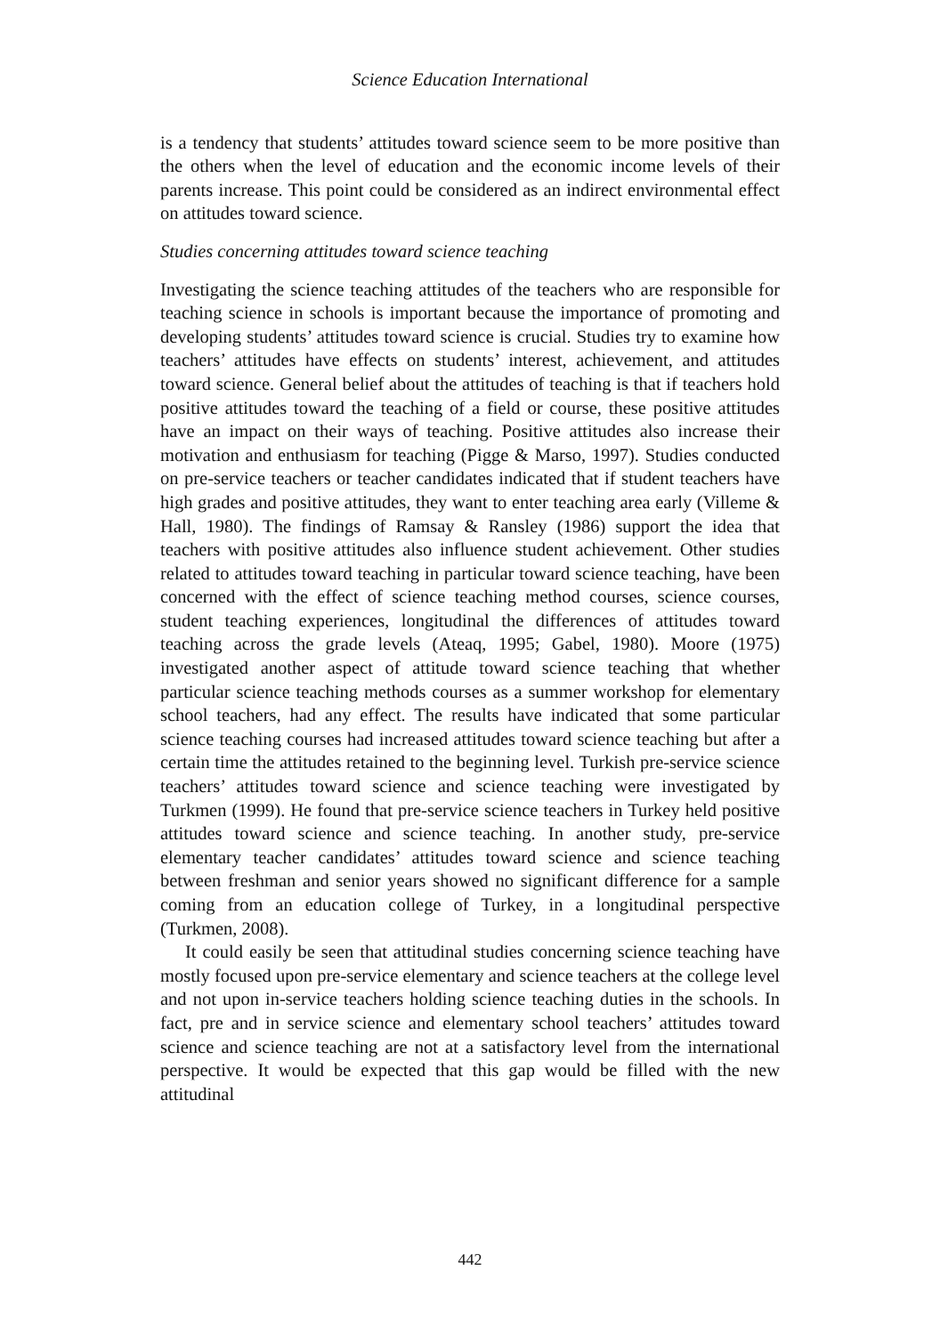Science Education International
is a tendency that students’ attitudes toward science seem to be more positive than the others when the level of education and the economic income levels of their parents increase. This point could be considered as an indirect environmental effect on attitudes toward science.
Studies concerning attitudes toward science teaching
Investigating the science teaching attitudes of the teachers who are responsible for teaching science in schools is important because the importance of promoting and developing students’ attitudes toward science is crucial. Studies try to examine how teachers’ attitudes have effects on students’ interest, achievement, and attitudes toward science. General belief about the attitudes of teaching is that if teachers hold positive attitudes toward the teaching of a field or course, these positive attitudes have an impact on their ways of teaching. Positive attitudes also increase their motivation and enthusiasm for teaching (Pigge & Marso, 1997). Studies conducted on pre-service teachers or teacher candidates indicated that if student teachers have high grades and positive attitudes, they want to enter teaching area early (Villeme & Hall, 1980). The findings of Ramsay & Ransley (1986) support the idea that teachers with positive attitudes also influence student achievement. Other studies related to attitudes toward teaching in particular toward science teaching, have been concerned with the effect of science teaching method courses, science courses, student teaching experiences, longitudinal the differences of attitudes toward teaching across the grade levels (Ateaq, 1995; Gabel, 1980). Moore (1975) investigated another aspect of attitude toward science teaching that whether particular science teaching methods courses as a summer workshop for elementary school teachers, had any effect. The results have indicated that some particular science teaching courses had increased attitudes toward science teaching but after a certain time the attitudes retained to the beginning level. Turkish pre-service science teachers’ attitudes toward science and science teaching were investigated by Turkmen (1999). He found that pre-service science teachers in Turkey held positive attitudes toward science and science teaching. In another study, pre-service elementary teacher candidates’ attitudes toward science and science teaching between freshman and senior years showed no significant difference for a sample coming from an education college of Turkey, in a longitudinal perspective (Turkmen, 2008).
It could easily be seen that attitudinal studies concerning science teaching have mostly focused upon pre-service elementary and science teachers at the college level and not upon in-service teachers holding science teaching duties in the schools. In fact, pre and in service science and elementary school teachers’ attitudes toward science and science teaching are not at a satisfactory level from the international perspective. It would be expected that this gap would be filled with the new attitudinal
442